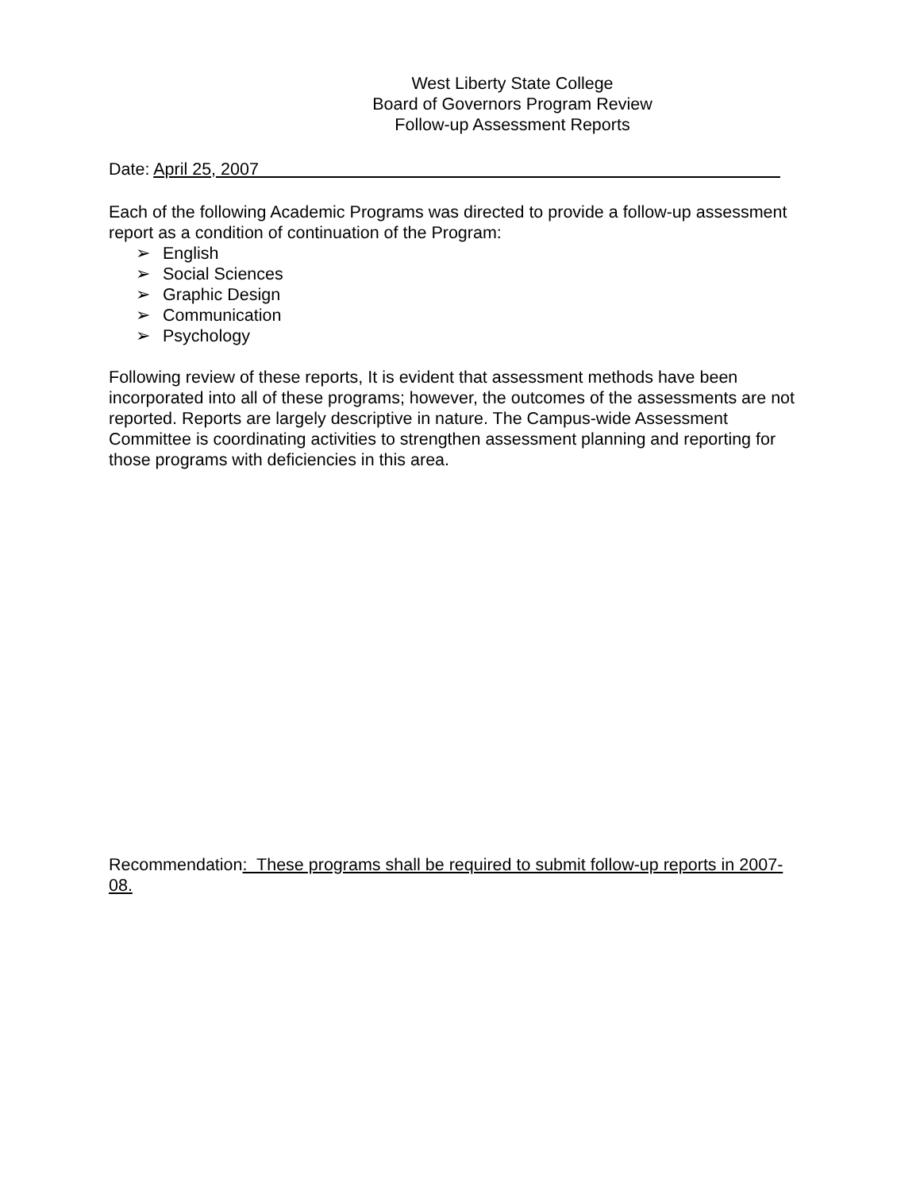West Liberty State College
Board of Governors Program Review
Follow-up Assessment Reports
Date: April 25, 2007
Each of the following Academic Programs was directed to provide a follow-up assessment report as a condition of continuation of the Program:
➢ English
➢ Social Sciences
➢ Graphic Design
➢ Communication
➢ Psychology
Following review of these reports, It is evident that assessment methods have been incorporated into all of these programs; however, the outcomes of the assessments are not reported. Reports are largely descriptive in nature. The Campus-wide Assessment Committee is coordinating activities to strengthen assessment planning and reporting for those programs with deficiencies in this area.
Recommendation: These programs shall be required to submit follow-up reports in 2007-08.